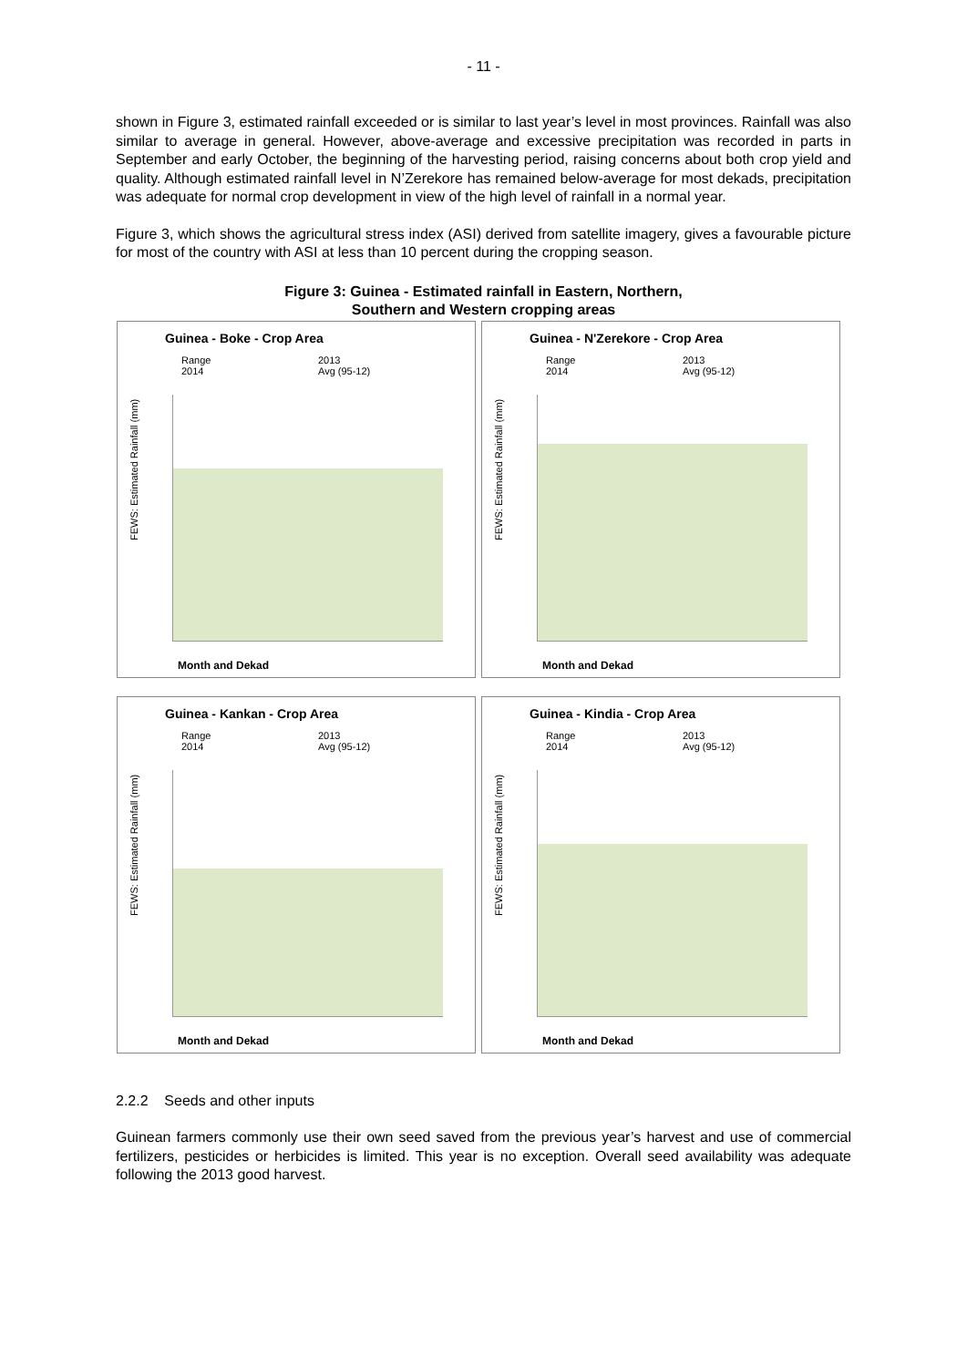- 11 -
shown in Figure 3, estimated rainfall exceeded or is similar to last year’s level in most provinces. Rainfall was also similar to average in general. However, above-average and excessive precipitation was recorded in parts in September and early October, the beginning of the harvesting period, raising concerns about both crop yield and quality. Although estimated rainfall level in N’Zerekore has remained below-average for most dekads, precipitation was adequate for normal crop development in view of the high level of rainfall in a normal year.
Figure 3, which shows the agricultural stress index (ASI) derived from satellite imagery, gives a favourable picture for most of the country with ASI at less than 10 percent during the cropping season.
Figure 3: Guinea - Estimated rainfall in Eastern, Northern,
Southern and Western cropping areas
Guinea - Boke - Crop Area
Range 2013 2014 Avg (95-12)
FEWS: Estimated Rainfall (mm)
Month and Dekad
Guinea - N'Zerekore - Crop Area
Range 2013 2014 Avg (95-12)
FEWS: Estimated Rainfall (mm)
Month and Dekad
Guinea - Kankan - Crop Area
Range 2013 2014 Avg (95-12)
FEWS: Estimated Rainfall (mm)
Month and Dekad
Guinea - Kindia - Crop Area
Range 2013 2014 Avg (95-12)
FEWS: Estimated Rainfall (mm)
Month and Dekad
2.2.2 Seeds and other inputs
Guinean farmers commonly use their own seed saved from the previous year’s harvest and use of commercial fertilizers, pesticides or herbicides is limited. This year is no exception. Overall seed availability was adequate following the 2013 good harvest.